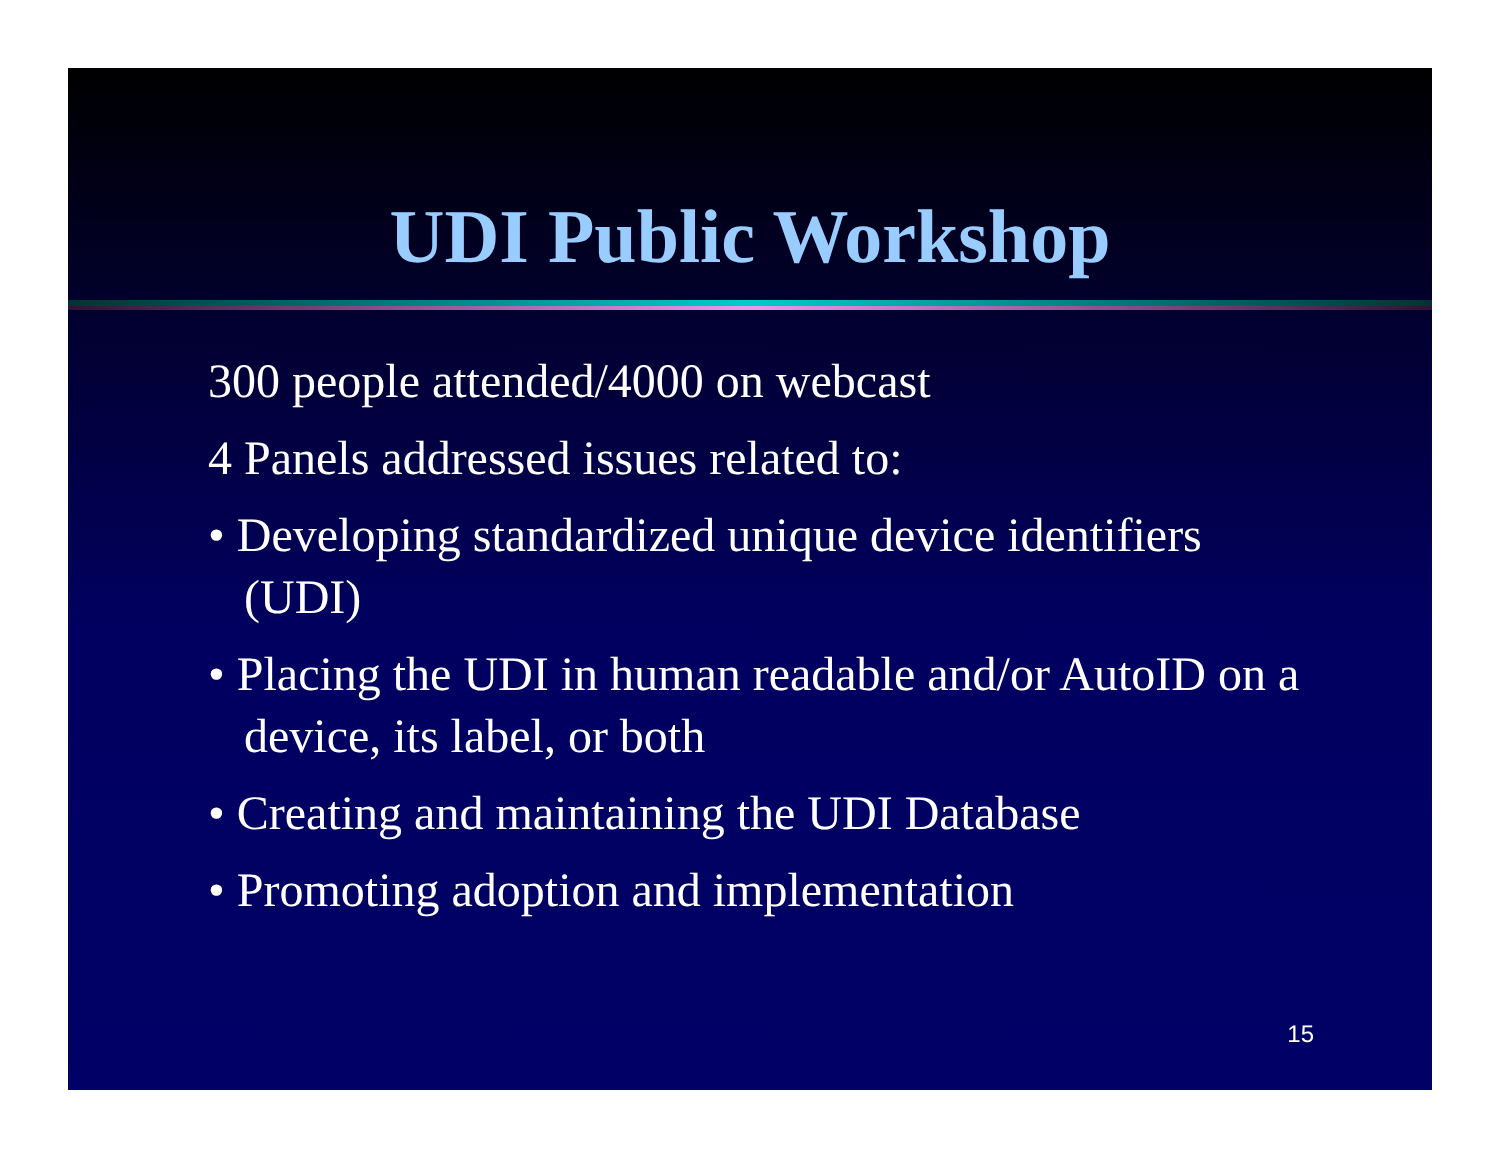UDI Public Workshop
300 people attended/4000 on webcast
4 Panels addressed issues related to:
• Developing standardized unique device identifiers (UDI)
• Placing the UDI in human readable and/or AutoID on a device, its label, or both
• Creating and maintaining the UDI Database
• Promoting adoption and implementation
15